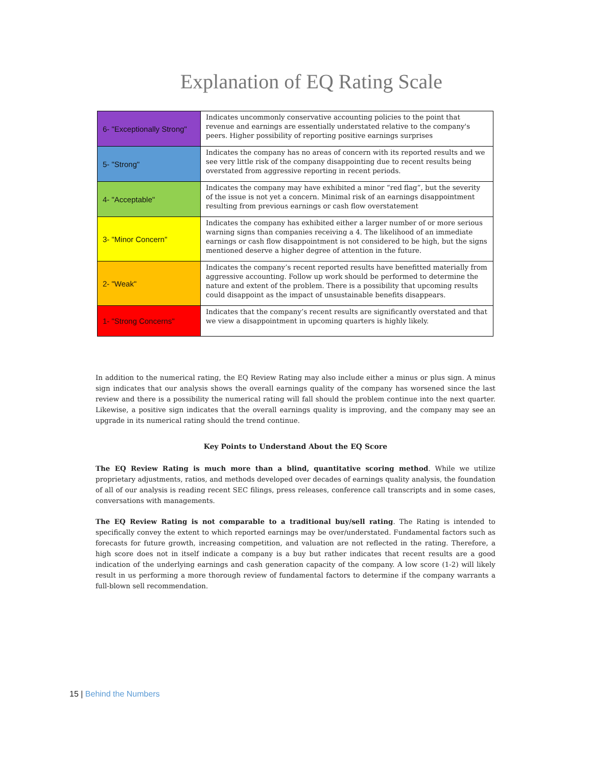Explanation of EQ Rating Scale
| 6- "Exceptionally Strong" | Indicates uncommonly conservative accounting policies to the point that revenue and earnings are essentially understated relative to the company's peers. Higher possibility of reporting positive earnings surprises |
| 5- "Strong" | Indicates the company has no areas of concern with its reported results and we see very little risk of the company disappointing due to recent results being overstated from aggressive reporting in recent periods. |
| 4- "Acceptable" | Indicates the company may have exhibited a minor “red flag”, but the severity of the issue is not yet a concern. Minimal risk of an earnings disappointment resulting from previous earnings or cash flow overstatement |
| 3- "Minor Concern" | Indicates the company has exhibited either a larger number of or more serious warning signs than companies receiving a 4. The likelihood of an immediate earnings or cash flow disappointment is not considered to be high, but the signs mentioned deserve a higher degree of attention in the future. |
| 2- "Weak" | Indicates the company’s recent reported results have benefitted materially from aggressive accounting. Follow up work should be performed to determine the nature and extent of the problem. There is a possibility that upcoming results could disappoint as the impact of unsustainable benefits disappears. |
| 1- "Strong Concerns" | Indicates that the company’s recent results are significantly overstated and that we view a disappointment in upcoming quarters is highly likely. |
In addition to the numerical rating, the EQ Review Rating may also include either a minus or plus sign. A minus sign indicates that our analysis shows the overall earnings quality of the company has worsened since the last review and there is a possibility the numerical rating will fall should the problem continue into the next quarter. Likewise, a positive sign indicates that the overall earnings quality is improving, and the company may see an upgrade in its numerical rating should the trend continue.
Key Points to Understand About the EQ Score
The EQ Review Rating is much more than a blind, quantitative scoring method. While we utilize proprietary adjustments, ratios, and methods developed over decades of earnings quality analysis, the foundation of all of our analysis is reading recent SEC filings, press releases, conference call transcripts and in some cases, conversations with managements.
The EQ Review Rating is not comparable to a traditional buy/sell rating. The Rating is intended to specifically convey the extent to which reported earnings may be over/understated. Fundamental factors such as forecasts for future growth, increasing competition, and valuation are not reflected in the rating. Therefore, a high score does not in itself indicate a company is a buy but rather indicates that recent results are a good indication of the underlying earnings and cash generation capacity of the company. A low score (1-2) will likely result in us performing a more thorough review of fundamental factors to determine if the company warrants a full-blown sell recommendation.
15 | Behind the Numbers